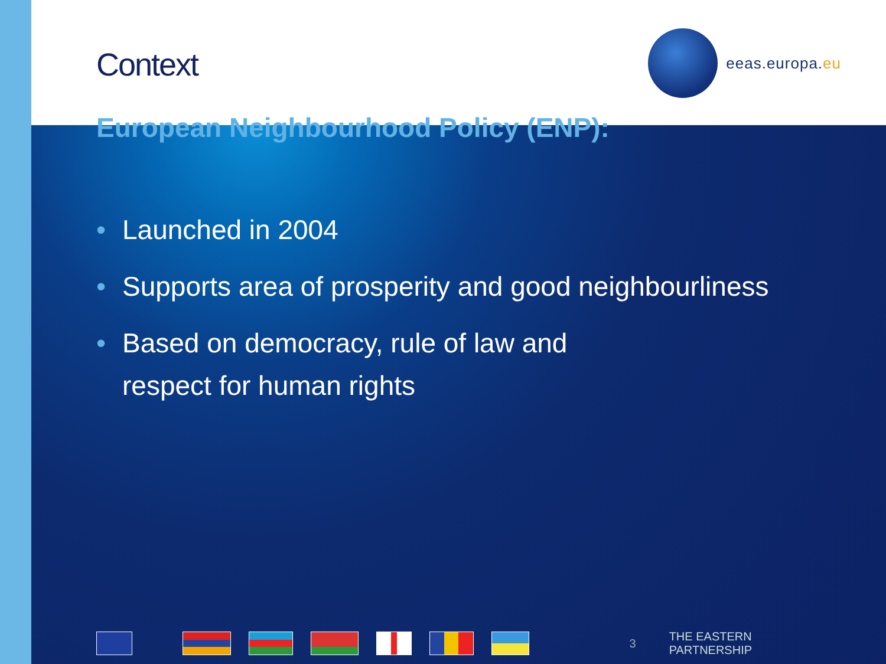Context
eeas.europa. eu
European Neighbourhood Policy (ENP):
• Launched in 2004
• Supports area of prosperity and good neighbourliness
• Based on democracy, rule of law and
respect for human rights
3 THE EASTERN PARTNERSHIP